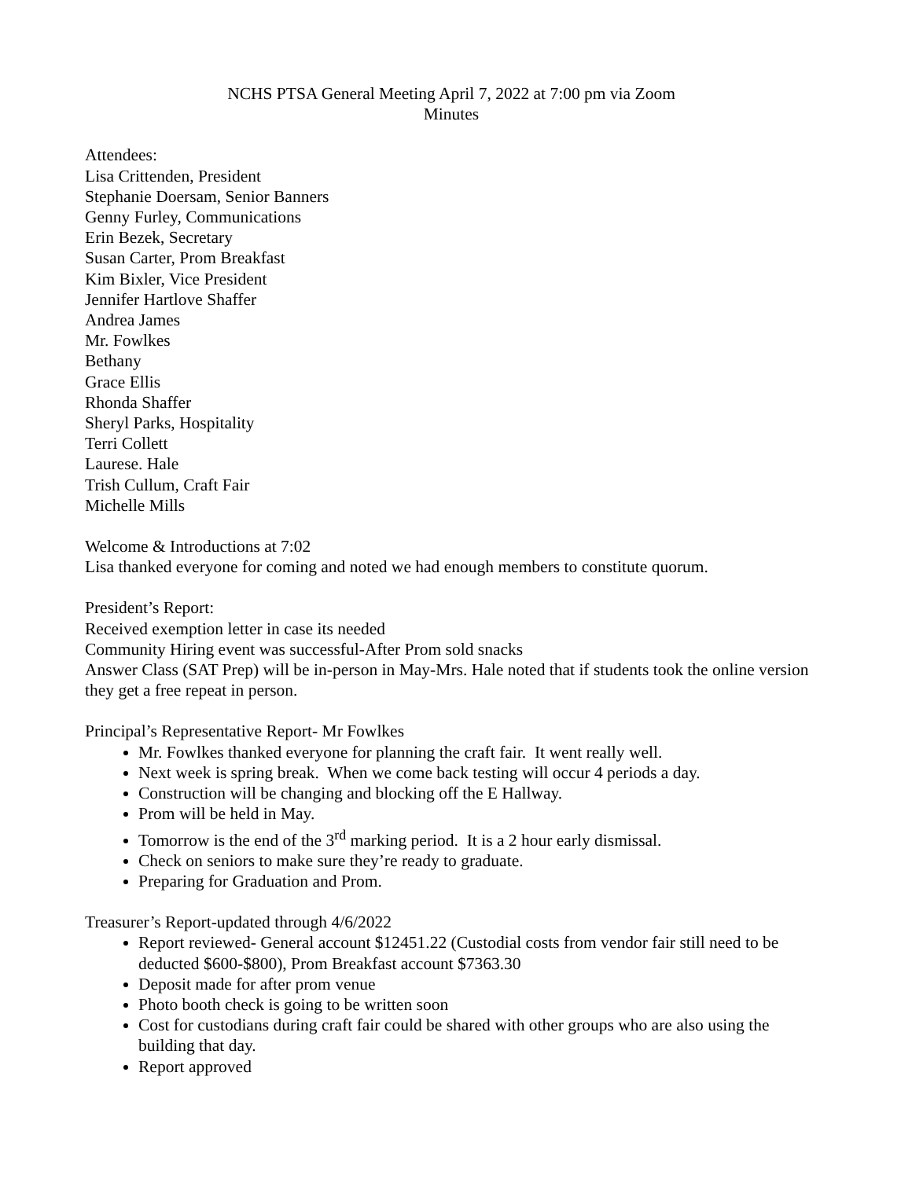NCHS PTSA General Meeting April 7, 2022 at 7:00 pm via Zoom
Minutes
Attendees:
Lisa Crittenden, President
Stephanie Doersam, Senior Banners
Genny Furley, Communications
Erin Bezek, Secretary
Susan Carter, Prom Breakfast
Kim Bixler, Vice President
Jennifer Hartlove Shaffer
Andrea James
Mr. Fowlkes
Bethany
Grace Ellis
Rhonda Shaffer
Sheryl Parks, Hospitality
Terri Collett
Laurese. Hale
Trish Cullum, Craft Fair
Michelle Mills
Welcome & Introductions at 7:02
Lisa thanked everyone for coming and noted we had enough members to constitute quorum.
President’s Report:
Received exemption letter in case its needed
Community Hiring event was successful-After Prom sold snacks
Answer Class (SAT Prep) will be in-person in May-Mrs. Hale noted that if students took the online version they get a free repeat in person.
Principal’s Representative Report- Mr Fowlkes
Mr. Fowlkes thanked everyone for planning the craft fair. It went really well.
Next week is spring break. When we come back testing will occur 4 periods a day.
Construction will be changing and blocking off the E Hallway.
Prom will be held in May.
Tomorrow is the end of the 3<sup>rd</sup> marking period. It is a 2 hour early dismissal.
Check on seniors to make sure they’re ready to graduate.
Preparing for Graduation and Prom.
Treasurer’s Report-updated through 4/6/2022
Report reviewed- General account $12451.22 (Custodial costs from vendor fair still need to be deducted $600-$800), Prom Breakfast account $7363.30
Deposit made for after prom venue
Photo booth check is going to be written soon
Cost for custodians during craft fair could be shared with other groups who are also using the building that day.
Report approved